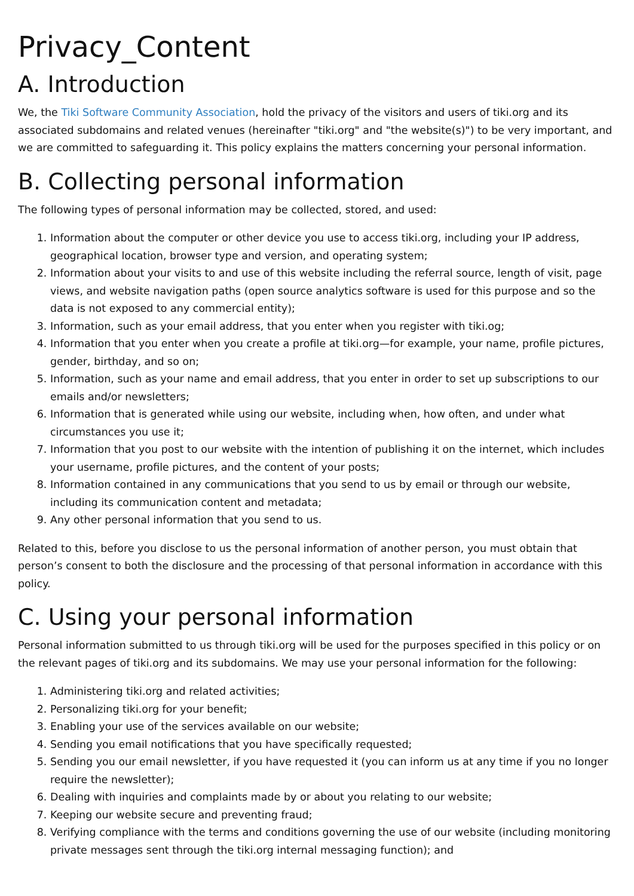Privacy_Content
A. Introduction
We, the Tiki Software Community Association, hold the privacy of the visitors and users of tiki.org and its associated subdomains and related venues (hereinafter "tiki.org" and "the website(s)") to be very important, and we are committed to safeguarding it. This policy explains the matters concerning your personal information.
B. Collecting personal information
The following types of personal information may be collected, stored, and used:
1. Information about the computer or other device you use to access tiki.org, including your IP address, geographical location, browser type and version, and operating system;
2. Information about your visits to and use of this website including the referral source, length of visit, page views, and website navigation paths (open source analytics software is used for this purpose and so the data is not exposed to any commercial entity);
3. Information, such as your email address, that you enter when you register with tiki.og;
4. Information that you enter when you create a profile at tiki.org—for example, your name, profile pictures, gender, birthday, and so on;
5. Information, such as your name and email address, that you enter in order to set up subscriptions to our emails and/or newsletters;
6. Information that is generated while using our website, including when, how often, and under what circumstances you use it;
7. Information that you post to our website with the intention of publishing it on the internet, which includes your username, profile pictures, and the content of your posts;
8. Information contained in any communications that you send to us by email or through our website, including its communication content and metadata;
9. Any other personal information that you send to us.
Related to this, before you disclose to us the personal information of another person, you must obtain that person’s consent to both the disclosure and the processing of that personal information in accordance with this policy.
C. Using your personal information
Personal information submitted to us through tiki.org will be used for the purposes specified in this policy or on the relevant pages of tiki.org and its subdomains. We may use your personal information for the following:
1. Administering tiki.org and related activities;
2. Personalizing tiki.org for your benefit;
3. Enabling your use of the services available on our website;
4. Sending you email notifications that you have specifically requested;
5. Sending you our email newsletter, if you have requested it (you can inform us at any time if you no longer require the newsletter);
6. Dealing with inquiries and complaints made by or about you relating to our website;
7. Keeping our website secure and preventing fraud;
8. Verifying compliance with the terms and conditions governing the use of our website (including monitoring private messages sent through the tiki.org internal messaging function); and